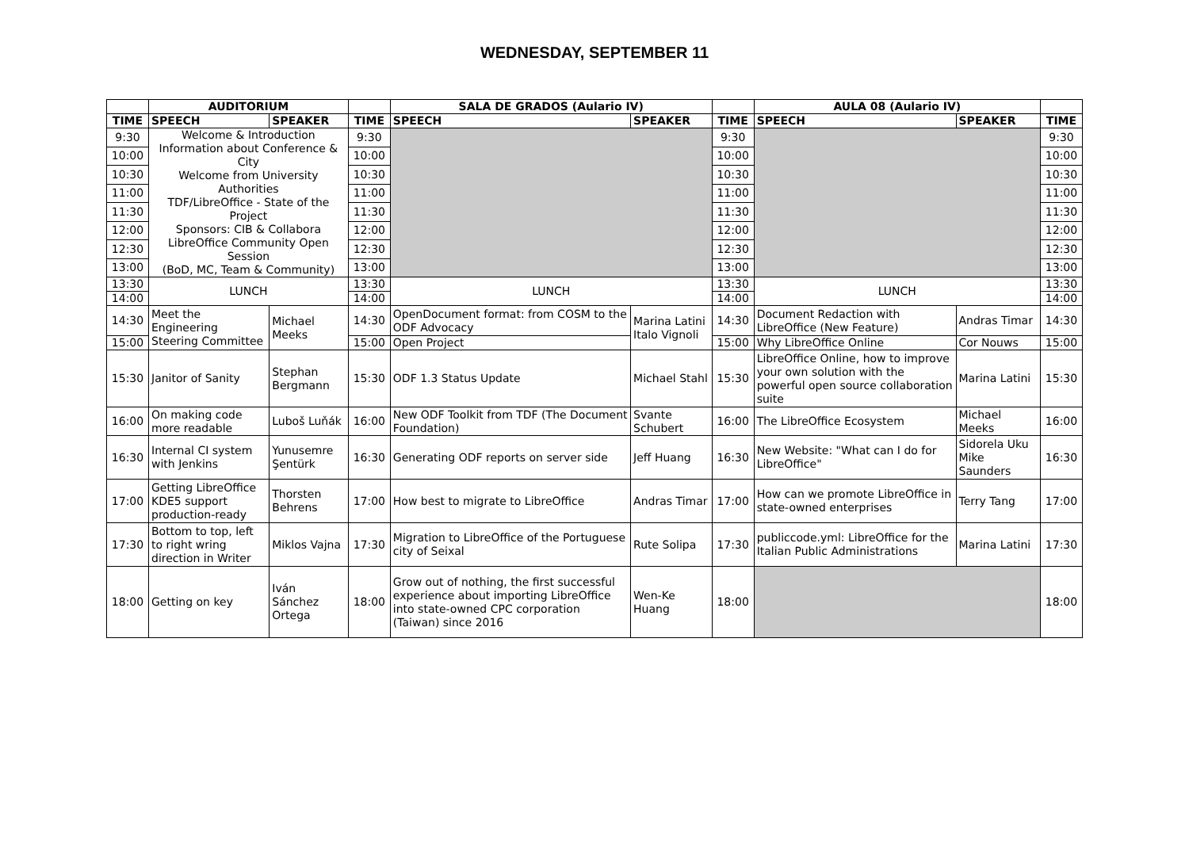WEDNESDAY, SEPTEMBER 11
| | AUDITORIUM | | | SALA DE GRADOS (Aulario IV) | | | AULA 08 (Aulario IV) | | |
| --- | --- | --- | --- | --- | --- | --- | --- | --- | --- |
| TIME | SPEECH | SPEAKER | TIME | SPEECH | SPEAKER | TIME | SPEECH | SPEAKER | TIME |
| 9:30 | Welcome & Introduction Information about Conference & City Welcome from University Authorities TDF/LibreOffice - State of the Project Sponsors: CIB & Collabora LibreOffice Community Open Session (BoD, MC, Team & Community) | | 9:30 | | | 9:30 | | | 9:30 |
| 10:00 | | | 10:00 | | | 10:00 | | | 10:00 |
| 10:30 | | | 10:30 | | | 10:30 | | | 10:30 |
| 11:00 | | | 11:00 | | | 11:00 | | | 11:00 |
| 11:30 | | | 11:30 | | | 11:30 | | | 11:30 |
| 12:00 | | | 12:00 | | | 12:00 | | | 12:00 |
| 12:30 | | | 12:30 | | | 12:30 | | | 12:30 |
| 13:00 | | | 13:00 | | | 13:00 | | | 13:00 |
| 13:30 | LUNCH | | 13:30 | LUNCH | | 13:30 | LUNCH | | 13:30 |
| 14:00 | | | 14:00 | | | 14:00 | | | 14:00 |
| 14:30 | Meet the Engineering Steering Committee | Michael Meeks | 14:30 | OpenDocument format: from COSM to the ODF Advocacy | Marina Latini Italo Vignoli | 14:30 | Document Redaction with LibreOffice (New Feature) | Andras Timar | 14:30 |
| 15:00 | | | 15:00 | Open Project | | 15:00 | Why LibreOffice Online | Cor Nouws | 15:00 |
| 15:30 | Janitor of Sanity | Stephan Bergmann | 15:30 | ODF 1.3 Status Update | Michael Stahl | 15:30 | LibreOffice Online, how to improve your own solution with the powerful open source collaboration suite | Marina Latini | 15:30 |
| 16:00 | On making code more readable | Luboš Luňák | 16:00 | New ODF Toolkit from TDF (The Document Foundation) | Svante Schubert | 16:00 | The LibreOffice Ecosystem | Michael Meeks | 16:00 |
| 16:30 | Internal CI system with Jenkins | Yunusemre Şentürk | 16:30 | Generating ODF reports on server side | Jeff Huang | 16:30 | New Website: "What can I do for LibreOffice" | Sidorela Uku Mike Saunders | 16:30 |
| 17:00 | Getting LibreOffice KDE5 support production-ready | Thorsten Behrens | 17:00 | How best to migrate to LibreOffice | Andras Timar | 17:00 | How can we promote LibreOffice in state-owned enterprises | Terry Tang | 17:00 |
| 17:30 | Bottom to top, left to right wring direction in Writer | Miklos Vajna | 17:30 | Migration to LibreOffice of the Portuguese city of Seixal | Rute Solipa | 17:30 | publiccode.yml: LibreOffice for the Italian Public Administrations | Marina Latini | 17:30 |
| 18:00 | Getting on key | Iván Sánchez Ortega | 18:00 | Grow out of nothing, the first successful experience about importing LibreOffice into state-owned CPC corporation (Taiwan) since 2016 | Wen-Ke Huang | 18:00 | | | 18:00 |